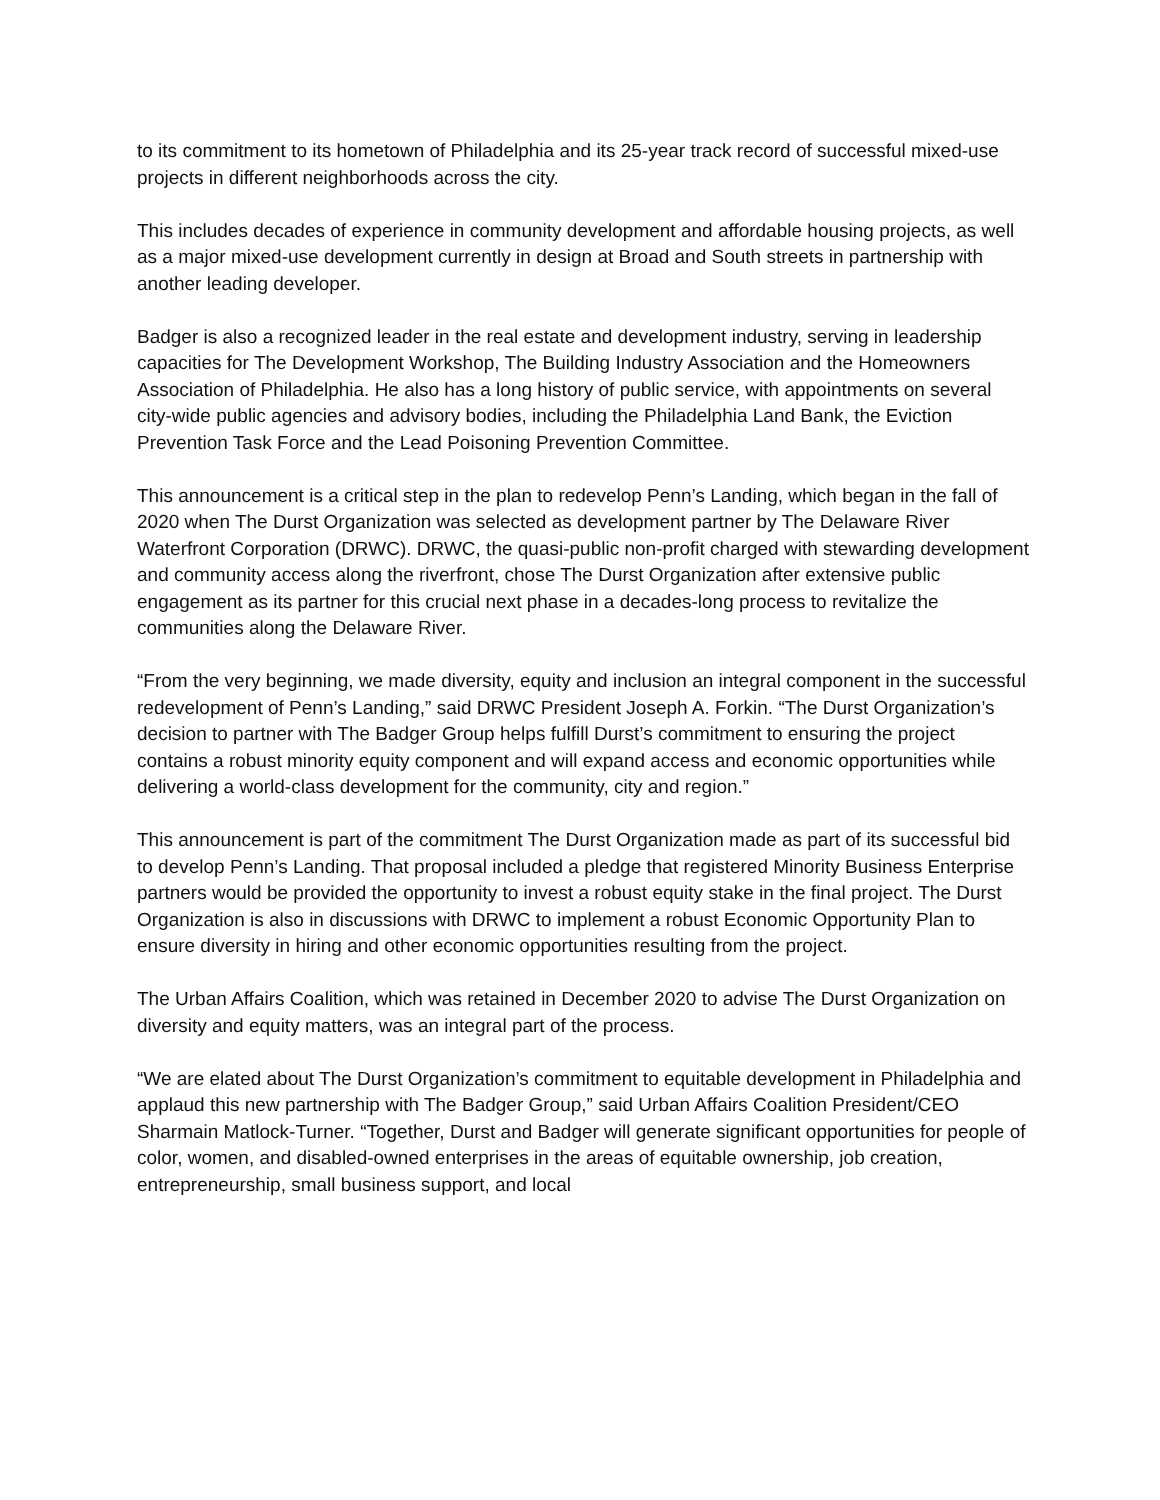to its commitment to its hometown of Philadelphia and its 25-year track record of successful mixed-use projects in different neighborhoods across the city.
This includes decades of experience in community development and affordable housing projects, as well as a major mixed-use development currently in design at Broad and South streets in partnership with another leading developer.
Badger is also a recognized leader in the real estate and development industry, serving in leadership capacities for The Development Workshop, The Building Industry Association and the Homeowners Association of Philadelphia. He also has a long history of public service, with appointments on several city-wide public agencies and advisory bodies, including the Philadelphia Land Bank, the Eviction Prevention Task Force and the Lead Poisoning Prevention Committee.
This announcement is a critical step in the plan to redevelop Penn’s Landing, which began in the fall of 2020 when The Durst Organization was selected as development partner by The Delaware River Waterfront Corporation (DRWC). DRWC, the quasi-public non-profit charged with stewarding development and community access along the riverfront, chose The Durst Organization after extensive public engagement as its partner for this crucial next phase in a decades-long process to revitalize the communities along the Delaware River.
“From the very beginning, we made diversity, equity and inclusion an integral component in the successful redevelopment of Penn’s Landing,” said DRWC President Joseph A. Forkin. “The Durst Organization’s decision to partner with The Badger Group helps fulfill Durst’s commitment to ensuring the project contains a robust minority equity component and will expand access and economic opportunities while delivering a world-class development for the community, city and region.”
This announcement is part of the commitment The Durst Organization made as part of its successful bid to develop Penn’s Landing. That proposal included a pledge that registered Minority Business Enterprise partners would be provided the opportunity to invest a robust equity stake in the final project. The Durst Organization is also in discussions with DRWC to implement a robust Economic Opportunity Plan to ensure diversity in hiring and other economic opportunities resulting from the project.
The Urban Affairs Coalition, which was retained in December 2020 to advise The Durst Organization on diversity and equity matters, was an integral part of the process.
“We are elated about The Durst Organization’s commitment to equitable development in Philadelphia and applaud this new partnership with The Badger Group,” said Urban Affairs Coalition President/CEO Sharmain Matlock-Turner. “Together, Durst and Badger will generate significant opportunities for people of color, women, and disabled-owned enterprises in the areas of equitable ownership, job creation, entrepreneurship, small business support, and local